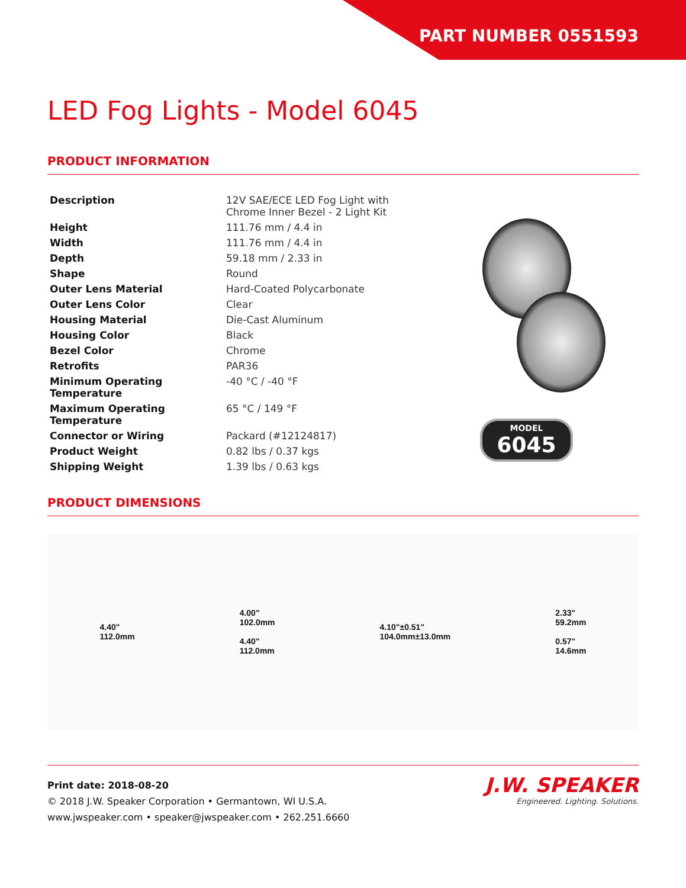PART NUMBER 0551593
LED Fog Lights - Model 6045
PRODUCT INFORMATION
| Description | 12V SAE/ECE LED Fog Light with Chrome Inner Bezel - 2 Light Kit |
| Height | 111.76 mm / 4.4 in |
| Width | 111.76 mm / 4.4 in |
| Depth | 59.18 mm / 2.33 in |
| Shape | Round |
| Outer Lens Material | Hard-Coated Polycarbonate |
| Outer Lens Color | Clear |
| Housing Material | Die-Cast Aluminum |
| Housing Color | Black |
| Bezel Color | Chrome |
| Retrofits | PAR36 |
| Minimum Operating Temperature | -40 °C / -40 °F |
| Maximum Operating Temperature | 65 °C / 149 °F |
| Connector or Wiring | Packard (#12124817) |
| Product Weight | 0.82 lbs / 0.37 kgs |
| Shipping Weight | 1.39 lbs / 0.63 kgs |
MODEL
6045
PRODUCT DIMENSIONS
4.40"
112.0mm
4.00"
102.0mm
4.40"
112.0mm
4.10"±0.51"
104.0mm±13.0mm
2.33"
59.2mm
0.57"
14.6mm
Print date: 2018-08-20
© 2018 J.W. Speaker Corporation • Germantown, WI U.S.A.
www.jwspeaker.com • speaker@jwspeaker.com • 262.251.6660
J.W. SPEAKER
Engineered. Lighting. Solutions.